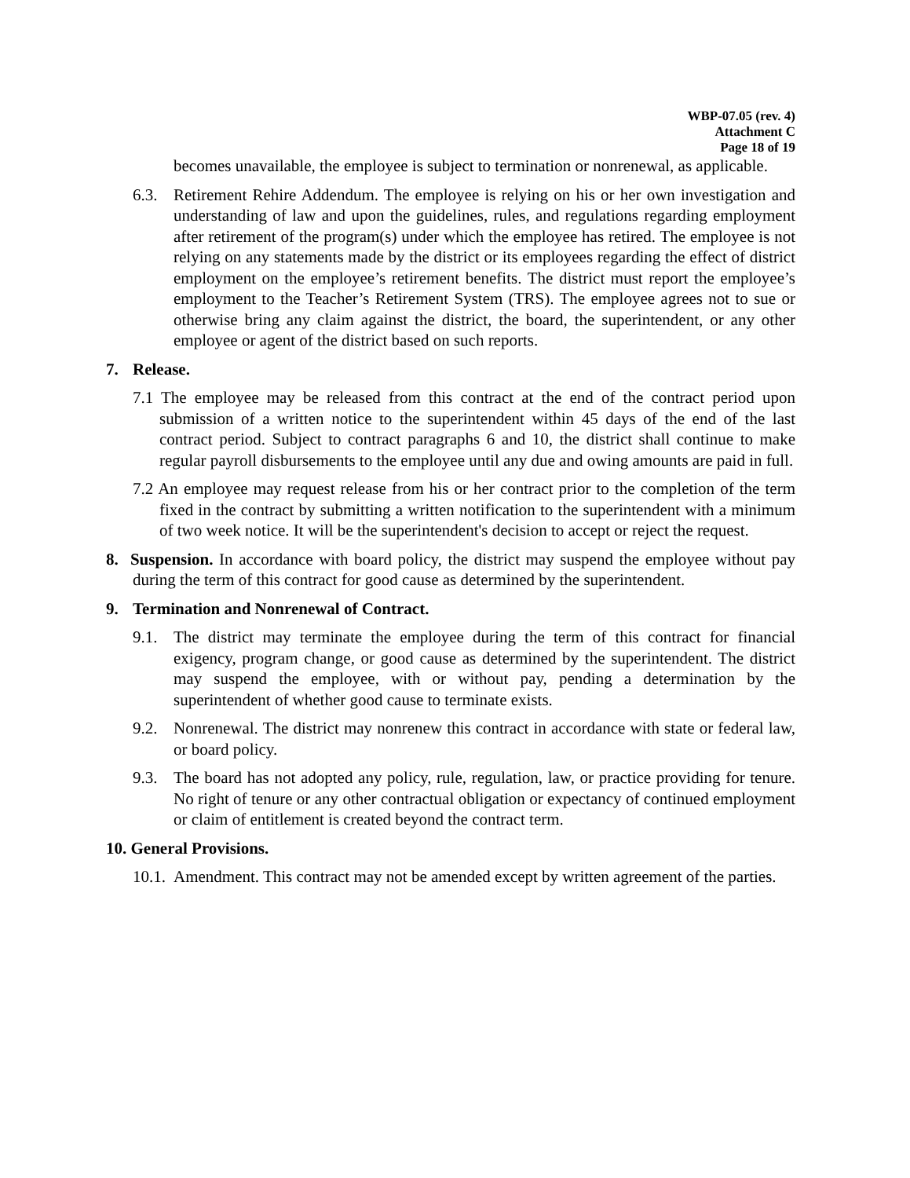WBP-07.05 (rev. 4)
Attachment C
Page 18 of 19
becomes unavailable, the employee is subject to termination or nonrenewal, as applicable.
6.3. Retirement Rehire Addendum. The employee is relying on his or her own investigation and understanding of law and upon the guidelines, rules, and regulations regarding employment after retirement of the program(s) under which the employee has retired. The employee is not relying on any statements made by the district or its employees regarding the effect of district employment on the employee’s retirement benefits. The district must report the employee’s employment to the Teacher’s Retirement System (TRS). The employee agrees not to sue or otherwise bring any claim against the district, the board, the superintendent, or any other employee or agent of the district based on such reports.
7. Release.
7.1 The employee may be released from this contract at the end of the contract period upon submission of a written notice to the superintendent within 45 days of the end of the last contract period. Subject to contract paragraphs 6 and 10, the district shall continue to make regular payroll disbursements to the employee until any due and owing amounts are paid in full.
7.2 An employee may request release from his or her contract prior to the completion of the term fixed in the contract by submitting a written notification to the superintendent with a minimum of two week notice. It will be the superintendent's decision to accept or reject the request.
8. Suspension. In accordance with board policy, the district may suspend the employee without pay during the term of this contract for good cause as determined by the superintendent.
9. Termination and Nonrenewal of Contract.
9.1. The district may terminate the employee during the term of this contract for financial exigency, program change, or good cause as determined by the superintendent. The district may suspend the employee, with or without pay, pending a determination by the superintendent of whether good cause to terminate exists.
9.2. Nonrenewal. The district may nonrenew this contract in accordance with state or federal law, or board policy.
9.3. The board has not adopted any policy, rule, regulation, law, or practice providing for tenure. No right of tenure or any other contractual obligation or expectancy of continued employment or claim of entitlement is created beyond the contract term.
10. General Provisions.
10.1. Amendment. This contract may not be amended except by written agreement of the parties.